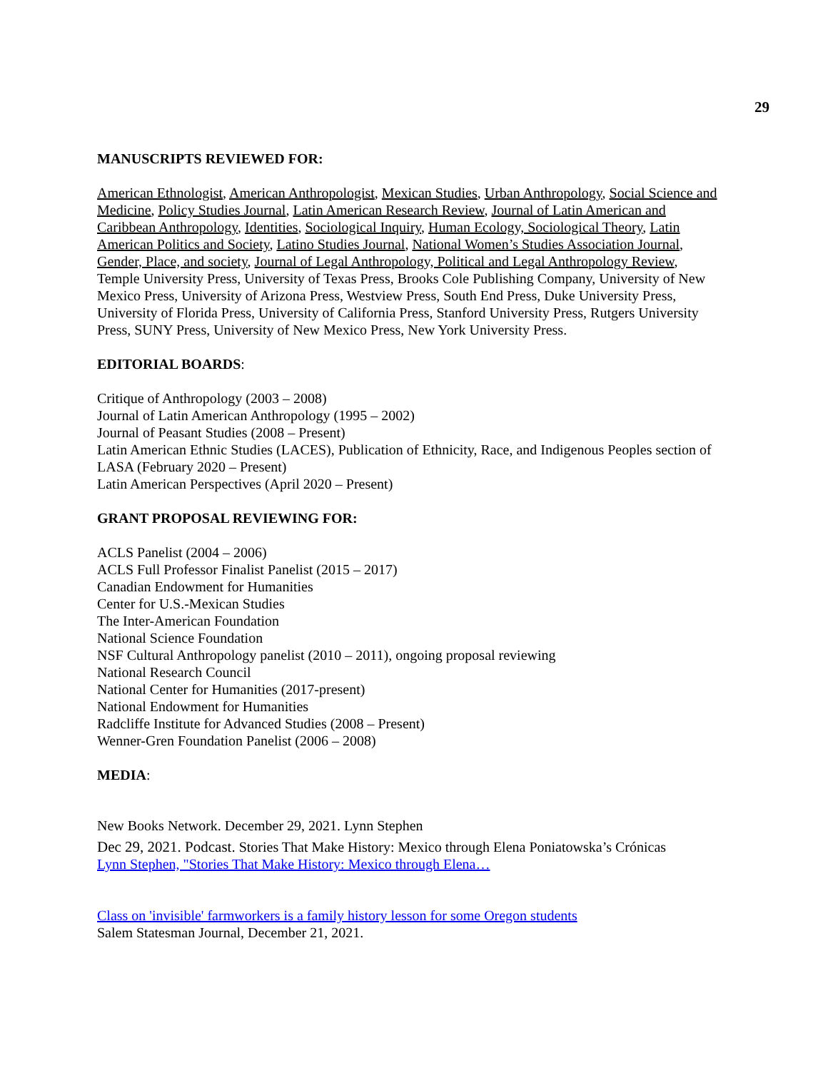29
MANUSCRIPTS REVIEWED FOR:
American Ethnologist, American Anthropologist, Mexican Studies, Urban Anthropology, Social Science and Medicine, Policy Studies Journal, Latin American Research Review, Journal of Latin American and Caribbean Anthropology, Identities, Sociological Inquiry, Human Ecology, Sociological Theory, Latin American Politics and Society, Latino Studies Journal, National Women’s Studies Association Journal, Gender, Place, and society, Journal of Legal Anthropology, Political and Legal Anthropology Review, Temple University Press, University of Texas Press, Brooks Cole Publishing Company, University of New Mexico Press, University of Arizona Press, Westview Press, South End Press, Duke University Press, University of Florida Press, University of California Press, Stanford University Press, Rutgers University Press, SUNY Press, University of New Mexico Press, New York University Press.
EDITORIAL BOARDS:
Critique of Anthropology (2003 – 2008)
Journal of Latin American Anthropology (1995 – 2002)
Journal of Peasant Studies (2008 – Present)
Latin American Ethnic Studies (LACES), Publication of Ethnicity, Race, and Indigenous Peoples section of LASA (February 2020 – Present)
Latin American Perspectives (April 2020 – Present)
GRANT PROPOSAL REVIEWING FOR:
ACLS Panelist (2004 – 2006)
ACLS Full Professor Finalist Panelist (2015 – 2017)
Canadian Endowment for Humanities
Center for U.S.-Mexican Studies
The Inter-American Foundation
National Science Foundation
NSF Cultural Anthropology panelist (2010 – 2011), ongoing proposal reviewing
National Research Council
National Center for Humanities (2017-present)
National Endowment for Humanities
Radcliffe Institute for Advanced Studies (2008 – Present)
Wenner-Gren Foundation Panelist (2006 – 2008)
MEDIA:
New Books Network. December 29, 2021. Lynn Stephen
Dec 29, 2021. Podcast. Stories That Make History: Mexico through Elena Poniatowska’s Crónicas
Lynn Stephen, "Stories That Make History: Mexico through Elena…
Class on 'invisible' farmworkers is a family history lesson for some Oregon students
Salem Statesman Journal, December 21, 2021.